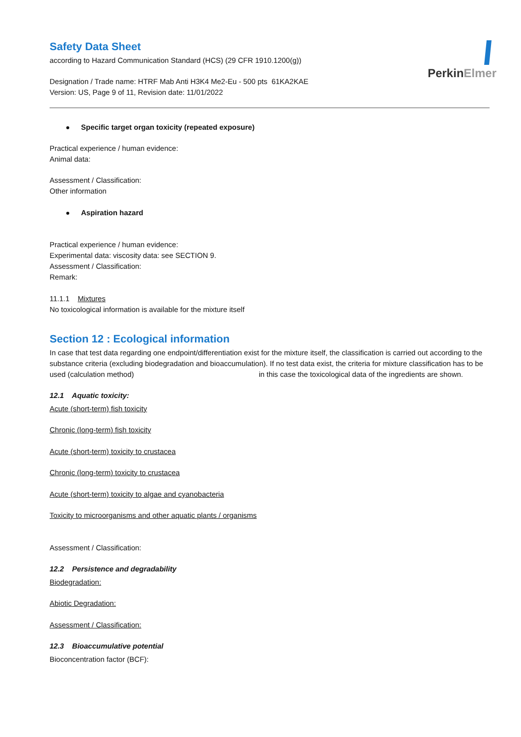PerkinElmer
Safety Data Sheet
according to Hazard Communication Standard (HCS) (29 CFR 1910.1200(g))
Designation / Trade name: HTRF Mab Anti H3K4 Me2-Eu - 500 pts 61KA2KAE
Version: US, Page 9 of 11, Revision date: 11/01/2022
Specific target organ toxicity (repeated exposure)
Practical experience / human evidence:
Animal data:
Assessment / Classification:
Other information
Aspiration hazard
Practical experience / human evidence:
Experimental data: viscosity data: see SECTION 9.
Assessment / Classification:
Remark:
11.1.1 Mixtures
No toxicological information is available for the mixture itself
Section 12 : Ecological information
In case that test data regarding one endpoint/differentiation exist for the mixture itself, the classification is carried out according to the substance criteria (excluding biodegradation and bioaccumulation). If no test data exist, the criteria for mixture classification has to be used (calculation method) in this case the toxicological data of the ingredients are shown.
12.1 Aquatic toxicity:
Acute (short-term) fish toxicity
Chronic (long-term) fish toxicity
Acute (short-term) toxicity to crustacea
Chronic (long-term) toxicity to crustacea
Acute (short-term) toxicity to algae and cyanobacteria
Toxicity to microorganisms and other aquatic plants / organisms
Assessment / Classification:
12.2 Persistence and degradability
Biodegradation:
Abiotic Degradation:
Assessment / Classification:
12.3 Bioaccumulative potential
Bioconcentration factor (BCF):